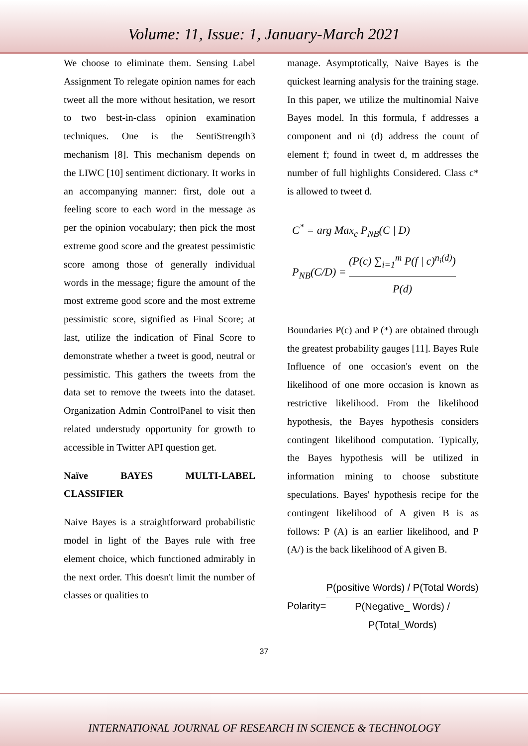Volume: 11, Issue: 1, January-March 2021
We choose to eliminate them. Sensing Label Assignment To relegate opinion names for each tweet all the more without hesitation, we resort to two best-in-class opinion examination techniques. One is the SentiStrength3 mechanism [8]. This mechanism depends on the LIWC [10] sentiment dictionary. It works in an accompanying manner: first, dole out a feeling score to each word in the message as per the opinion vocabulary; then pick the most extreme good score and the greatest pessimistic score among those of generally individual words in the message; figure the amount of the most extreme good score and the most extreme pessimistic score, signified as Final Score; at last, utilize the indication of Final Score to demonstrate whether a tweet is good, neutral or pessimistic. This gathers the tweets from the data set to remove the tweets into the dataset. Organization Admin ControlPanel to visit then related understudy opportunity for growth to accessible in Twitter API question get.
Naïve BAYES MULTI-LABEL CLASSIFIER
Naive Bayes is a straightforward probabilistic model in light of the Bayes rule with free element choice, which functioned admirably in the next order. This doesn't limit the number of classes or qualities to
manage. Asymptotically, Naive Bayes is the quickest learning analysis for the training stage. In this paper, we utilize the multinomial Naive Bayes model. In this formula, f addresses a component and ni (d) address the count of element f; found in tweet d, m addresses the number of full highlights Considered. Class c* is allowed to tweet d.
C<sup>*</sup> = arg Max<sub>c</sub> P<sub>NB</sub>(C | D)
P<sub>NB</sub>(C/D) = (P(c) ∑<sub>i=1</sub><sup>m</sup> P(f | c)<sup>n<sub>i</sub>(d)</sup>) P(d)
Boundaries P(c) and P (*) are obtained through the greatest probability gauges [11]. Bayes Rule Influence of one occasion's event on the likelihood of one more occasion is known as restrictive likelihood. From the likelihood hypothesis, the Bayes hypothesis considers contingent likelihood computation. Typically, the Bayes hypothesis will be utilized in information mining to choose substitute speculations. Bayes' hypothesis recipe for the contingent likelihood of A given B is as follows: P (A) is an earlier likelihood, and P (A/) is the back likelihood of A given B.
Polarity= P(positive Words) / P(Total Words) P(Negative_ Words) / P(Total_Words)
37
INTERNATIONAL JOURNAL OF RESEARCH IN SCIENCE & TECHNOLOGY